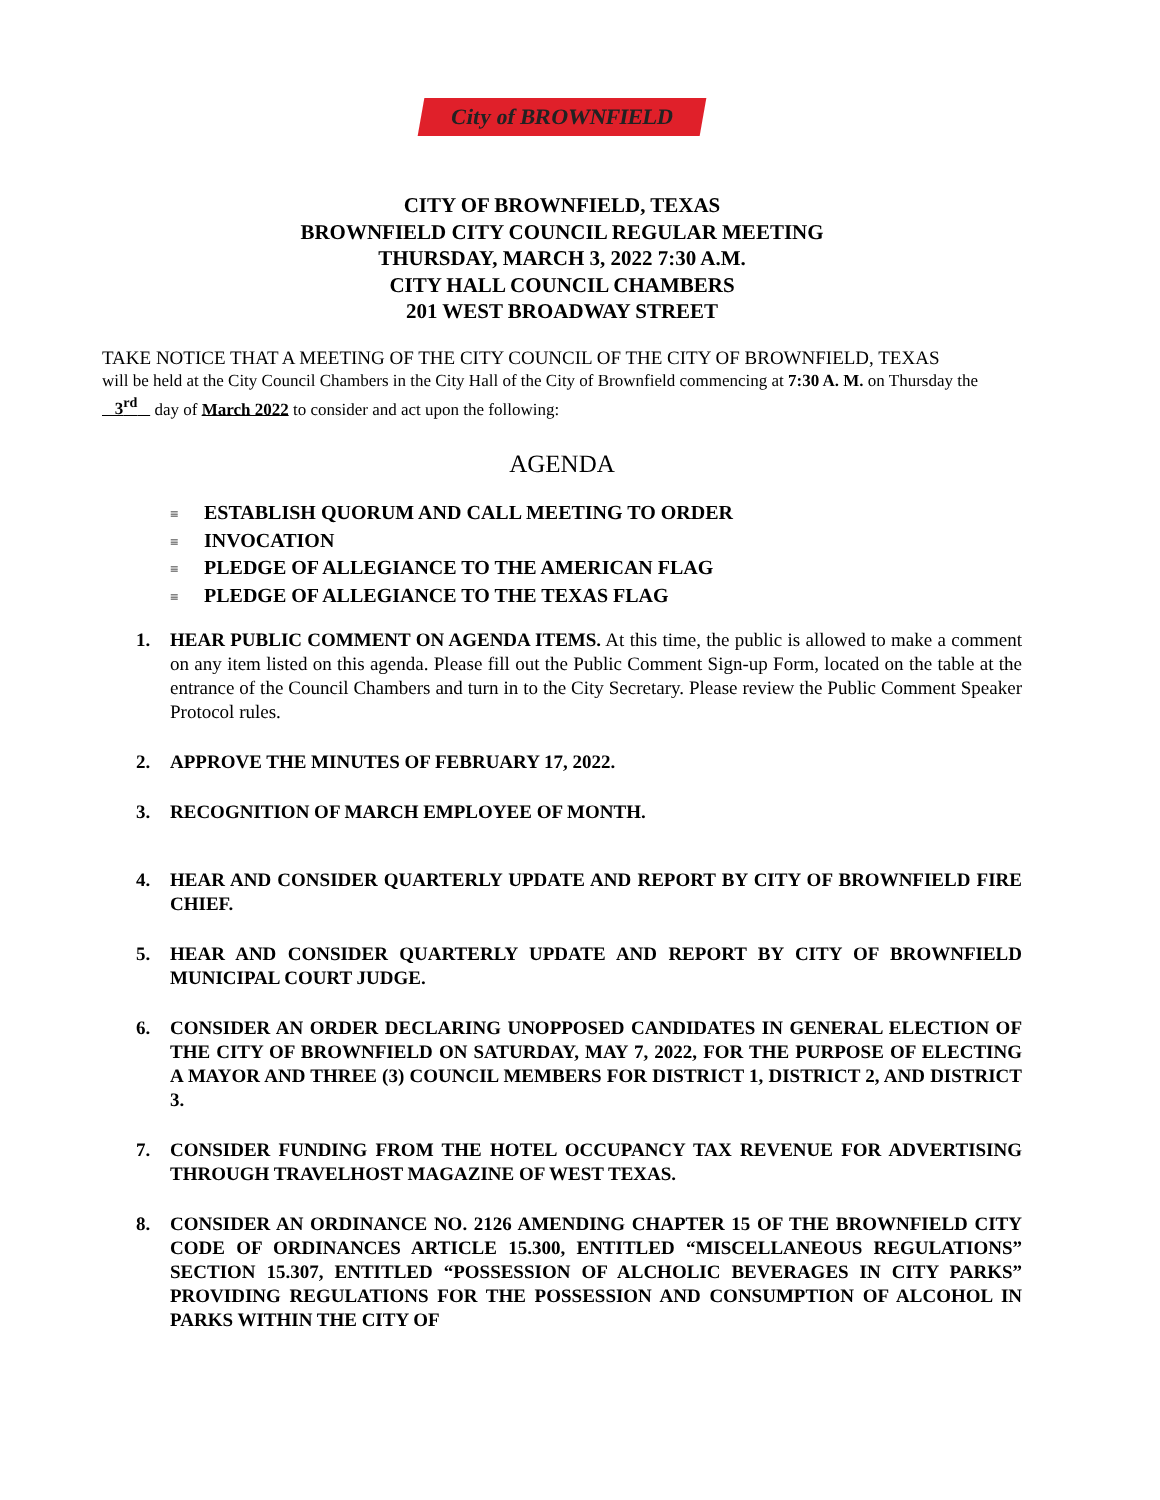City of BROWNFIELD
CITY OF BROWNFIELD, TEXAS
BROWNFIELD CITY COUNCIL REGULAR MEETING
THURSDAY, MARCH 3, 2022 7:30 A.M.
CITY HALL COUNCIL CHAMBERS
201 WEST BROADWAY STREET
TAKE NOTICE THAT A MEETING OF THE CITY COUNCIL OF THE CITY OF BROWNFIELD, TEXAS
will be held at the City Council Chambers in the City Hall of the City of Brownfield commencing at 7:30 A. M. on Thursday the 3<sup>rd</sup> day of March 2022 to consider and act upon the following:
AGENDA
≡ ESTABLISH QUORUM AND CALL MEETING TO ORDER
≡ INVOCATION
≡ PLEDGE OF ALLEGIANCE TO THE AMERICAN FLAG
≡ PLEDGE OF ALLEGIANCE TO THE TEXAS FLAG
1. HEAR PUBLIC COMMENT ON AGENDA ITEMS. At this time, the public is allowed to make a comment on any item listed on this agenda. Please fill out the Public Comment Sign-up Form, located on the table at the entrance of the Council Chambers and turn in to the City Secretary. Please review the Public Comment Speaker Protocol rules.
2. APPROVE THE MINUTES OF FEBRUARY 17, 2022.
3. RECOGNITION OF MARCH EMPLOYEE OF MONTH.
4. HEAR AND CONSIDER QUARTERLY UPDATE AND REPORT BY CITY OF BROWNFIELD FIRE CHIEF.
5. HEAR AND CONSIDER QUARTERLY UPDATE AND REPORT BY CITY OF BROWNFIELD MUNICIPAL COURT JUDGE.
6. CONSIDER AN ORDER DECLARING UNOPPOSED CANDIDATES IN GENERAL ELECTION OF THE CITY OF BROWNFIELD ON SATURDAY, MAY 7, 2022, FOR THE PURPOSE OF ELECTING A MAYOR AND THREE (3) COUNCIL MEMBERS FOR DISTRICT 1, DISTRICT 2, AND DISTRICT 3.
7. CONSIDER FUNDING FROM THE HOTEL OCCUPANCY TAX REVENUE FOR ADVERTISING THROUGH TRAVELHOST MAGAZINE OF WEST TEXAS.
8. CONSIDER AN ORDINANCE NO. 2126 AMENDING CHAPTER 15 OF THE BROWNFIELD CITY CODE OF ORDINANCES ARTICLE 15.300, ENTITLED “MISCELLANEOUS REGULATIONS” SECTION 15.307, ENTITLED “POSSESSION OF ALCHOLIC BEVERAGES IN CITY PARKS” PROVIDING REGULATIONS FOR THE POSSESSION AND CONSUMPTION OF ALCOHOL IN PARKS WITHIN THE CITY OF